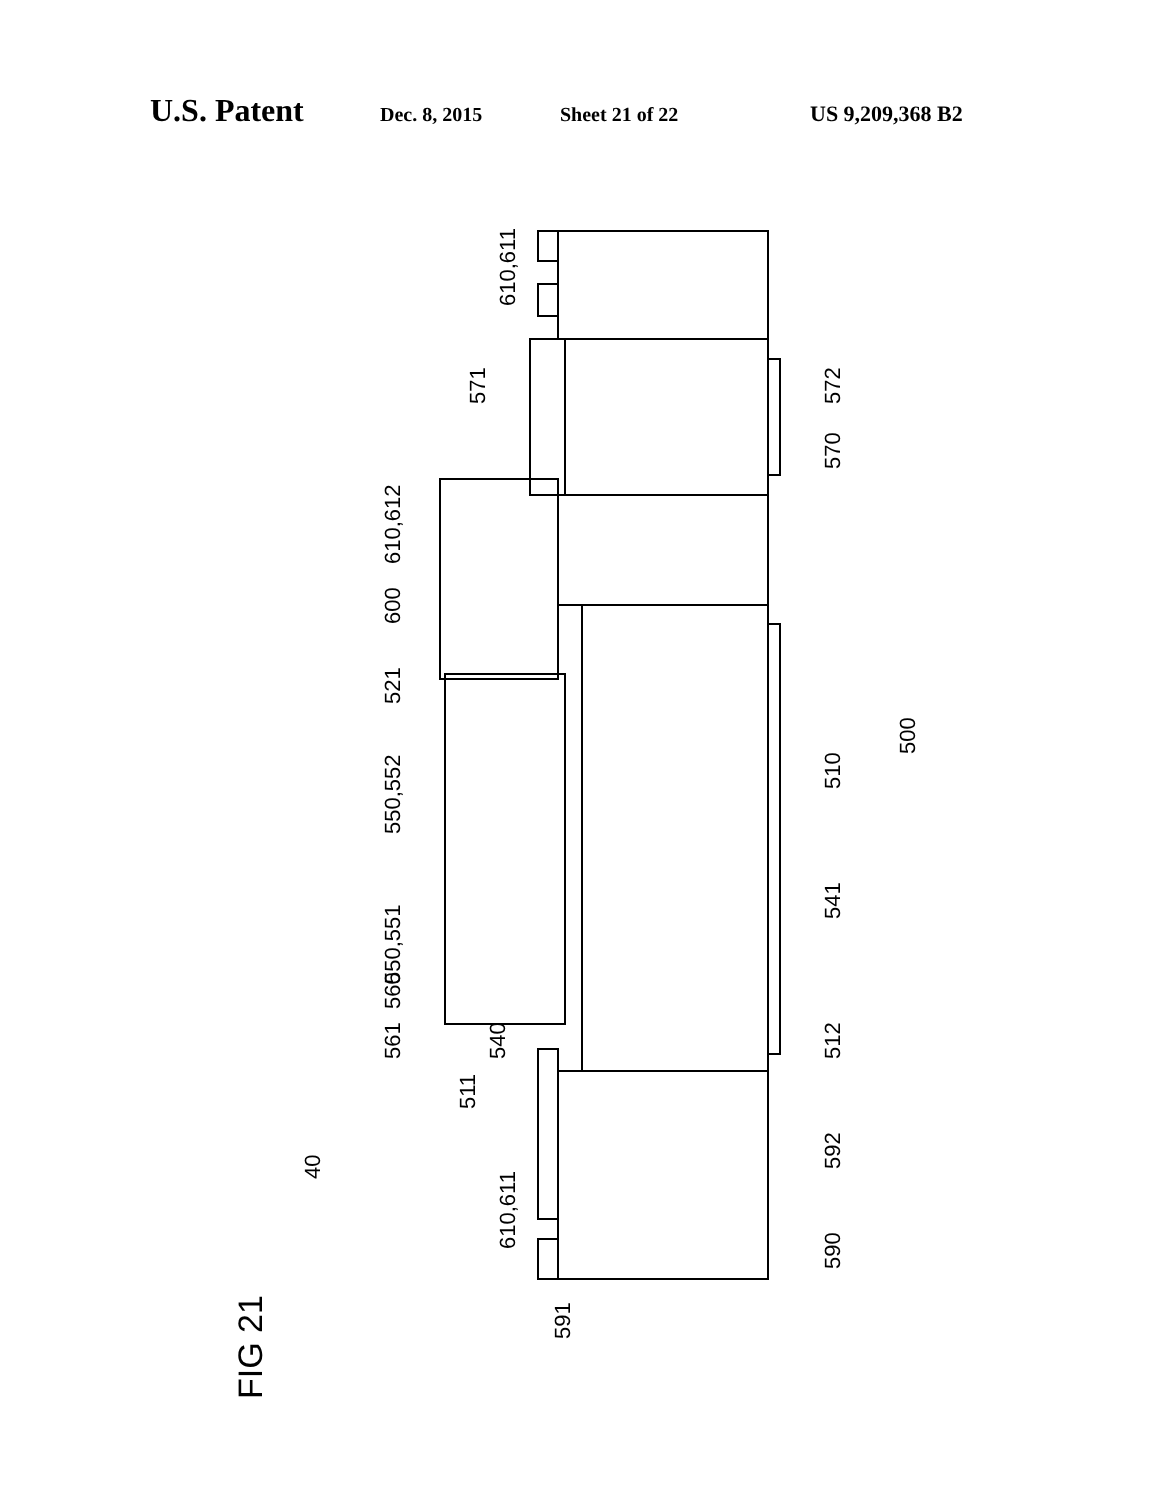U.S. Patent Dec. 8, 2015 Sheet 21 of 22 US 9,209,368 B2
610,611
571
572
570
610,612
600
521
550,552
550,551
560
561
540
511
512
510
541
500
610,611
40
592
590
591
FIG 21